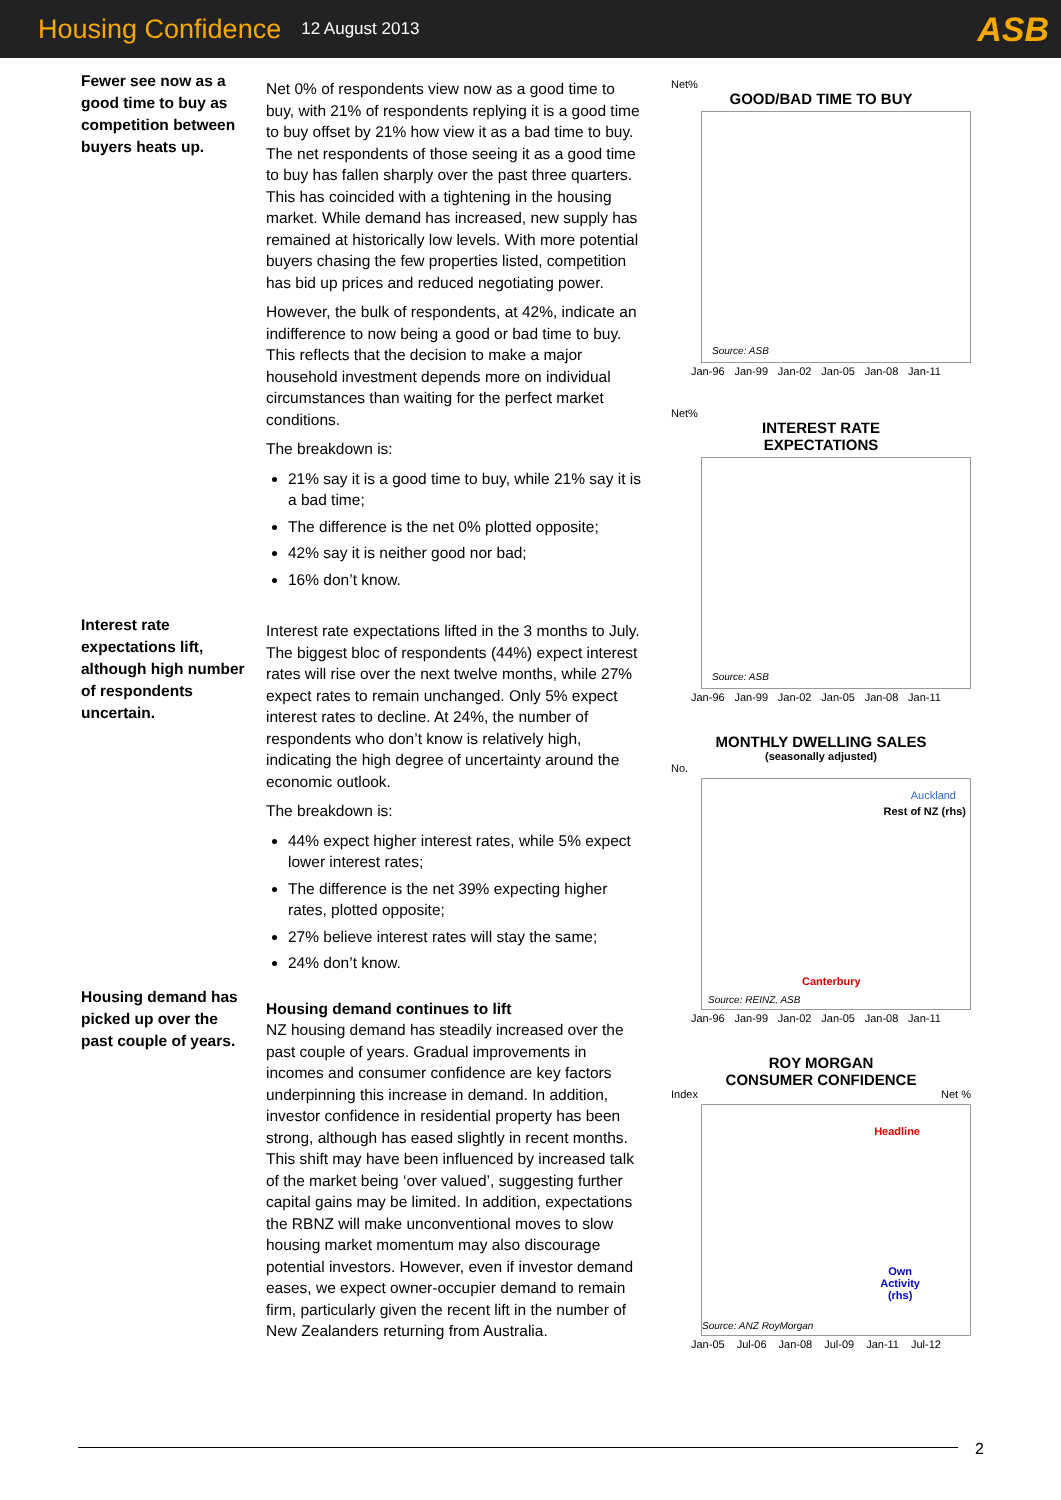Housing Confidence 12 August 2013 ASB
Fewer see now as a good time to buy as competition between buyers heats up.
Interest rate expectations lift, although high number of respondents uncertain.
Housing demand has picked up over the past couple of years.
Net 0% of respondents view now as a good time to buy, with 21% of respondents replying it is a good time to buy offset by 21% how view it as a bad time to buy. The net respondents of those seeing it as a good time to buy has fallen sharply over the past three quarters. This has coincided with a tightening in the housing market. While demand has increased, new supply has remained at historically low levels. With more potential buyers chasing the few properties listed, competition has bid up prices and reduced negotiating power.
However, the bulk of respondents, at 42%, indicate an indifference to now being a good or bad time to buy. This reflects that the decision to make a major household investment depends more on individual circumstances than waiting for the perfect market conditions.
The breakdown is:
21% say it is a good time to buy, while 21% say it is a bad time;
The difference is the net 0% plotted opposite;
42% say it is neither good nor bad;
16% don’t know.
Interest rate expectations lifted in the 3 months to July. The biggest bloc of respondents (44%) expect interest rates will rise over the next twelve months, while 27% expect rates to remain unchanged. Only 5% expect interest rates to decline. At 24%, the number of respondents who don’t know is relatively high, indicating the high degree of uncertainty around the economic outlook.
The breakdown is:
44% expect higher interest rates, while 5% expect lower interest rates;
The difference is the net 39% expecting higher rates, plotted opposite;
27% believe interest rates will stay the same;
24% don’t know.
Housing demand continues to lift
NZ housing demand has steadily increased over the past couple of years. Gradual improvements in incomes and consumer confidence are key factors underpinning this increase in demand. In addition, investor confidence in residential property has been strong, although has eased slightly in recent months. This shift may have been influenced by increased talk of the market being ‘over valued’, suggesting further capital gains may be limited. In addition, expectations the RBNZ will make unconventional moves to slow housing market momentum may also discourage potential investors. However, even if investor demand eases, we expect owner-occupier demand to remain firm, particularly given the recent lift in the number of New Zealanders returning from Australia.
Net%
GOOD/BAD TIME TO BUY
Source: ASB
Jan-96 Jan-99 Jan-02 Jan-05 Jan-08 Jan-11
Net%
INTEREST RATE
EXPECTATIONS
Source: ASB
Jan-96 Jan-99 Jan-02 Jan-05 Jan-08 Jan-11
MONTHLY DWELLING SALES
(seasonally adjusted)
No.
Auckland
Rest of NZ (rhs)
Canterbury
Source: REINZ, ASB
Jan-96 Jan-99 Jan-02 Jan-05 Jan-08 Jan-11
ROY MORGAN
CONSUMER CONFIDENCE
Index Net %
Headline
Own
Activity
(rhs)
Source: ANZ RoyMorgan
Jan-05 Jul-06 Jan-08 Jul-09 Jan-11 Jul-12
2